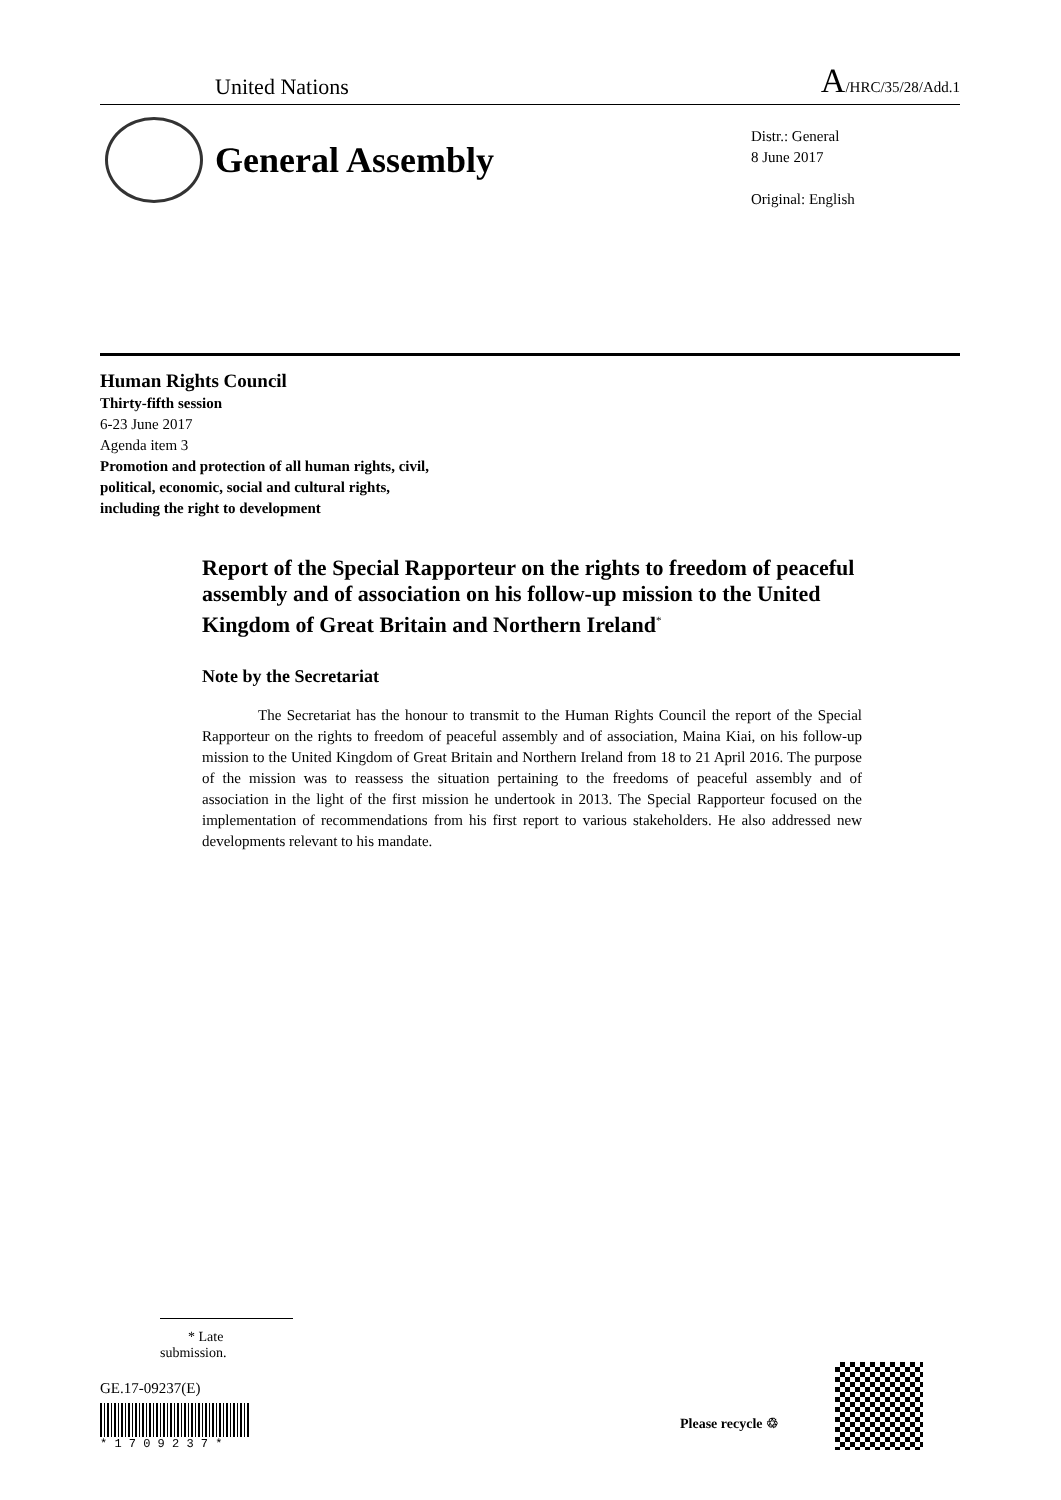United Nations A/HRC/35/28/Add.1
General Assembly
Distr.: General
8 June 2017
Original: English
Human Rights Council
Thirty-fifth session
6-23 June 2017
Agenda item 3
Promotion and protection of all human rights, civil,
political, economic, social and cultural rights,
including the right to development
Report of the Special Rapporteur on the rights to freedom of peaceful assembly and of association on his follow-up mission to the United Kingdom of Great Britain and Northern Ireland<sup>*</sup>
Note by the Secretariat
The Secretariat has the honour to transmit to the Human Rights Council the report of the Special Rapporteur on the rights to freedom of peaceful assembly and of association, Maina Kiai, on his follow-up mission to the United Kingdom of Great Britain and Northern Ireland from 18 to 21 April 2016. The purpose of the mission was to reassess the situation pertaining to the freedoms of peaceful assembly and of association in the light of the first mission he undertook in 2013. The Special Rapporteur focused on the implementation of recommendations from his first report to various stakeholders. He also addressed new developments relevant to his mandate.
* Late submission.
GE.17-09237(E)
* 1 7 0 9 2 3 7 *
Please recycle ♲